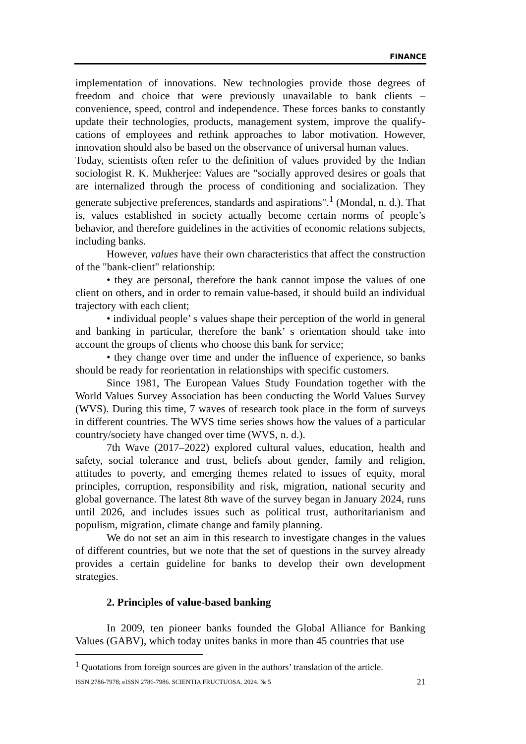FINANCE
implementation of innovations. New technologies provide those degrees of freedom and choice that were previously unavailable to bank clients – convenience, speed, control and independence. These forces banks to constantly update their technologies, products, management system, improve the qualify-cations of employees and rethink approaches to labor motivation. However, innovation should also be based on the observance of universal human values.
Today, scientists often refer to the definition of values provided by the Indian sociologist R. K. Mukherjee: Values are "socially approved desires or goals that are internalized through the process of conditioning and socialization. They generate subjective preferences, standards and aspirations".<sup>1</sup> (Mondal, n. d.). That is, values established in society actually become certain norms of people’s behavior, and therefore guidelines in the activities of economic relations subjects, including banks.
However, values have their own characteristics that affect the construction of the "bank-client" relationship:
• they are personal, therefore the bank cannot impose the values of one client on others, and in order to remain value-based, it should build an individual trajectory with each client;
• individual people’ s values shape their perception of the world in general and banking in particular, therefore the bank’ s orientation should take into account the groups of clients who choose this bank for service;
• they change over time and under the influence of experience, so banks should be ready for reorientation in relationships with specific customers.
Since 1981, The European Values Study Foundation together with the World Values Survey Association has been conducting the World Values Survey (WVS). During this time, 7 waves of research took place in the form of surveys in different countries. The WVS time series shows how the values of a particular country/society have changed over time (WVS, n. d.).
7th Wave (2017–2022) explored cultural values, education, health and safety, social tolerance and trust, beliefs about gender, family and religion, attitudes to poverty, and emerging themes related to issues of equity, moral principles, corruption, responsibility and risk, migration, national security and global governance. The latest 8th wave of the survey began in January 2024, runs until 2026, and includes issues such as political trust, authoritarianism and populism, migration, climate change and family planning.
We do not set an aim in this research to investigate changes in the values of different countries, but we note that the set of questions in the survey already provides a certain guideline for banks to develop their own development strategies.
2. Principles of value-based banking
In 2009, ten pioneer banks founded the Global Alliance for Banking Values (GABV), which today unites banks in more than 45 countries that use
<sup>1</sup> Quotations from foreign sources are given in the authors’ translation of the article.
ISSN 2786-7978; eISSN 2786-7986. SCIENTIA FRUCTUOSA. 2024. № 5 21